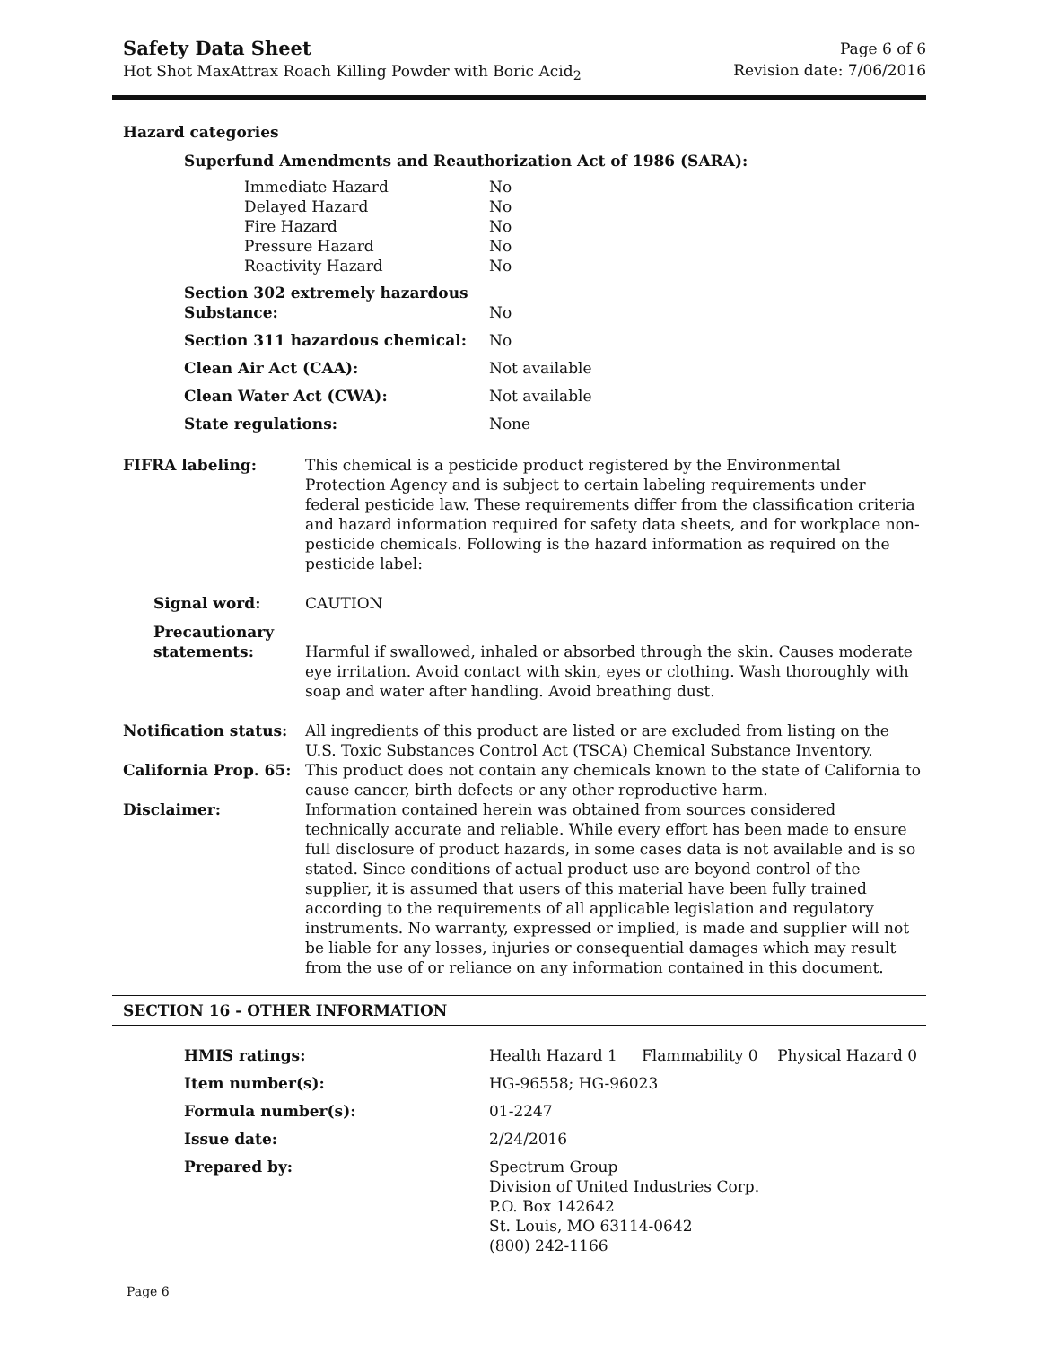Safety Data Sheet
Hot Shot MaxAttrax Roach Killing Powder with Boric Acid<sub>2</sub>
Page 6 of 6
Revision date: 7/06/2016
Hazard categories
Superfund Amendments and Reauthorization Act of 1986 (SARA):
| Immediate Hazard | No |
| Delayed Hazard | No |
| Fire Hazard | No |
| Pressure Hazard | No |
| Reactivity Hazard | No |
| Section 302 extremely hazardous Substance: | No |
| Section 311 hazardous chemical: | No |
| Clean Air Act (CAA): | Not available |
| Clean Water Act (CWA): | Not available |
| State regulations: | None |
| FIFRA labeling: | This chemical is a pesticide product registered by the Environmental Protection Agency and is subject to certain labeling requirements under federal pesticide law. These requirements differ from the classification criteria and hazard information required for safety data sheets, and for workplace non-pesticide chemicals. Following is the hazard information as required on the pesticide label: |
| Signal word: | CAUTION |
| Precautionary statements: | Harmful if swallowed, inhaled or absorbed through the skin. Causes moderate eye irritation. Avoid contact with skin, eyes or clothing. Wash thoroughly with soap and water after handling. Avoid breathing dust. |
| Notification status: | All ingredients of this product are listed or are excluded from listing on the U.S. Toxic Substances Control Act (TSCA) Chemical Substance Inventory. |
| California Prop. 65: | This product does not contain any chemicals known to the state of California to cause cancer, birth defects or any other reproductive harm. |
| Disclaimer: | Information contained herein was obtained from sources considered technically accurate and reliable. While every effort has been made to ensure full disclosure of product hazards, in some cases data is not available and is so stated. Since conditions of actual product use are beyond control of the supplier, it is assumed that users of this material have been fully trained according to the requirements of all applicable legislation and regulatory instruments. No warranty, expressed or implied, is made and supplier will not be liable for any losses, injuries or consequential damages which may result from the use of or reliance on any information contained in this document. |
SECTION 16 - OTHER INFORMATION
| HMIS ratings: | Health Hazard 1 Flammability 0 Physical Hazard 0 |
| Item number(s): | HG-96558; HG-96023 |
| Formula number(s): | 01-2247 |
| Issue date: | 2/24/2016 |
| Prepared by: | Spectrum Group Division of United Industries Corp. P.O. Box 142642 St. Louis, MO 63114-0642 (800) 242-1166 |
Page 6